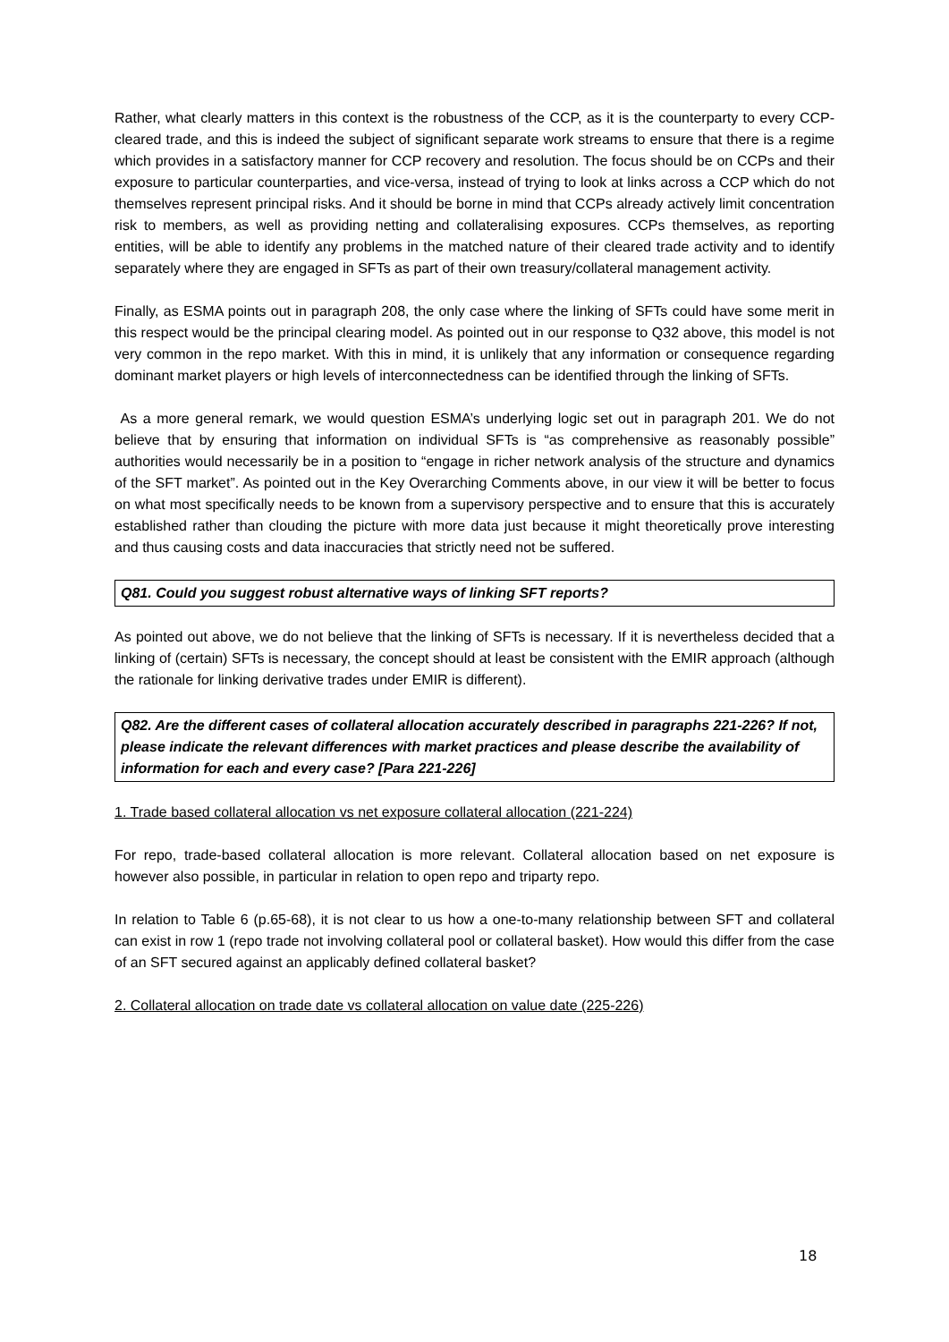Rather, what clearly matters in this context is the robustness of the CCP, as it is the counterparty to every CCP-cleared trade, and this is indeed the subject of significant separate work streams to ensure that there is a regime which provides in a satisfactory manner for CCP recovery and resolution. The focus should be on CCPs and their exposure to particular counterparties, and vice-versa, instead of trying to look at links across a CCP which do not themselves represent principal risks. And it should be borne in mind that CCPs already actively limit concentration risk to members, as well as providing netting and collateralising exposures. CCPs themselves, as reporting entities, will be able to identify any problems in the matched nature of their cleared trade activity and to identify separately where they are engaged in SFTs as part of their own treasury/collateral management activity.
Finally, as ESMA points out in paragraph 208, the only case where the linking of SFTs could have some merit in this respect would be the principal clearing model. As pointed out in our response to Q32 above, this model is not very common in the repo market. With this in mind, it is unlikely that any information or consequence regarding dominant market players or high levels of interconnectedness can be identified through the linking of SFTs.
As a more general remark, we would question ESMA’s underlying logic set out in paragraph 201. We do not believe that by ensuring that information on individual SFTs is “as comprehensive as reasonably possible” authorities would necessarily be in a position to “engage in richer network analysis of the structure and dynamics of the SFT market”. As pointed out in the Key Overarching Comments above, in our view it will be better to focus on what most specifically needs to be known from a supervisory perspective and to ensure that this is accurately established rather than clouding the picture with more data just because it might theoretically prove interesting and thus causing costs and data inaccuracies that strictly need not be suffered.
Q81. Could you suggest robust alternative ways of linking SFT reports?
As pointed out above, we do not believe that the linking of SFTs is necessary. If it is nevertheless decided that a linking of (certain) SFTs is necessary, the concept should at least be consistent with the EMIR approach (although the rationale for linking derivative trades under EMIR is different).
Q82. Are the different cases of collateral allocation accurately described in paragraphs 221-226? If not, please indicate the relevant differences with market practices and please describe the availability of information for each and every case? [Para 221-226]
1. Trade based collateral allocation vs net exposure collateral allocation (221-224)
For repo, trade-based collateral allocation is more relevant. Collateral allocation based on net exposure is however also possible, in particular in relation to open repo and triparty repo.
In relation to Table 6 (p.65-68), it is not clear to us how a one-to-many relationship between SFT and collateral can exist in row 1 (repo trade not involving collateral pool or collateral basket). How would this differ from the case of an SFT secured against an applicably defined collateral basket?
2. Collateral allocation on trade date vs collateral allocation on value date (225-226)
18